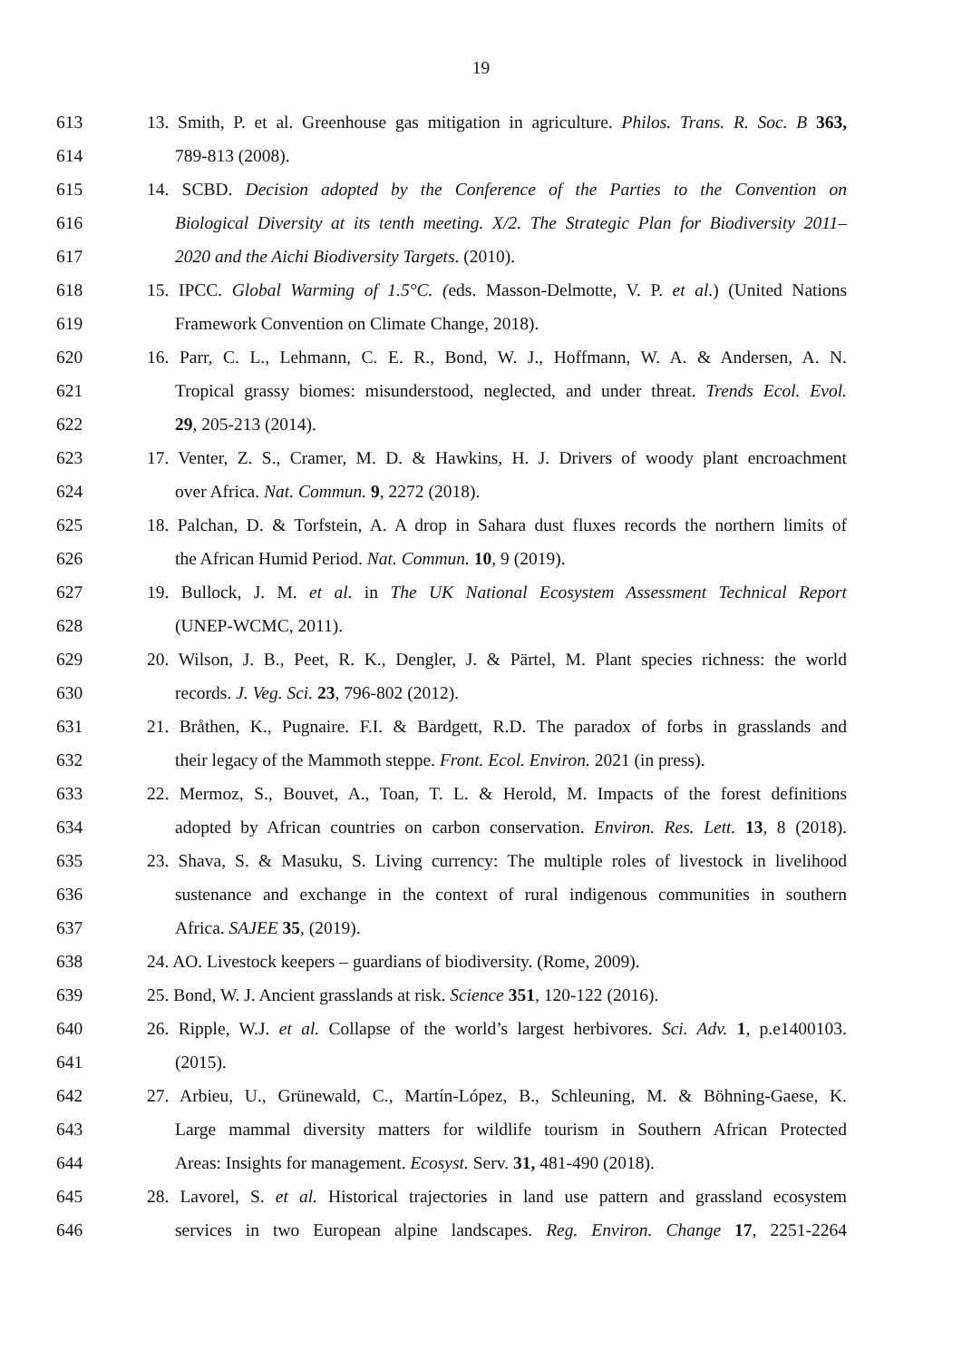19
613 13. Smith, P. et al. Greenhouse gas mitigation in agriculture. Philos. Trans. R. Soc. B 363,
614 789-813 (2008).
615 14. SCBD. Decision adopted by the Conference of the Parties to the Convention on
616 Biological Diversity at its tenth meeting. X/2. The Strategic Plan for Biodiversity 2011–
617 2020 and the Aichi Biodiversity Targets. (2010).
618 15. IPCC. Global Warming of 1.5°C. (eds. Masson-Delmotte, V. P. et al.) (United Nations
619 Framework Convention on Climate Change, 2018).
620 16. Parr, C. L., Lehmann, C. E. R., Bond, W. J., Hoffmann, W. A. & Andersen, A. N.
621 Tropical grassy biomes: misunderstood, neglected, and under threat. Trends Ecol. Evol.
622 29, 205-213 (2014).
623 17. Venter, Z. S., Cramer, M. D. & Hawkins, H. J. Drivers of woody plant encroachment
624 over Africa. Nat. Commun. 9, 2272 (2018).
625 18. Palchan, D. & Torfstein, A. A drop in Sahara dust fluxes records the northern limits of
626 the African Humid Period. Nat. Commun. 10, 9 (2019).
627 19. Bullock, J. M. et al. in The UK National Ecosystem Assessment Technical Report
628 (UNEP-WCMC, 2011).
629 20. Wilson, J. B., Peet, R. K., Dengler, J. & Pärtel, M. Plant species richness: the world
630 records. J. Veg. Sci. 23, 796-802 (2012).
631 21. Bråthen, K., Pugnaire. F.I. & Bardgett, R.D. The paradox of forbs in grasslands and
632 their legacy of the Mammoth steppe. Front. Ecol. Environ. 2021 (in press).
633 22. Mermoz, S., Bouvet, A., Toan, T. L. & Herold, M. Impacts of the forest definitions
634 adopted by African countries on carbon conservation. Environ. Res. Lett. 13, 8 (2018).
635 23. Shava, S. & Masuku, S. Living currency: The multiple roles of livestock in livelihood
636 sustenance and exchange in the context of rural indigenous communities in southern
637 Africa. SAJEE 35, (2019).
638 24. AO. Livestock keepers – guardians of biodiversity. (Rome, 2009).
639 25. Bond, W. J. Ancient grasslands at risk. Science 351, 120-122 (2016).
640 26. Ripple, W.J. et al. Collapse of the world’s largest herbivores. Sci. Adv. 1, p.e1400103.
641 (2015).
642 27. Arbieu, U., Grünewald, C., Martín-López, B., Schleuning, M. & Böhning-Gaese, K.
643 Large mammal diversity matters for wildlife tourism in Southern African Protected
644 Areas: Insights for management. Ecosyst. Serv. 31, 481-490 (2018).
645 28. Lavorel, S. et al. Historical trajectories in land use pattern and grassland ecosystem
646 services in two European alpine landscapes. Reg. Environ. Change 17, 2251-2264